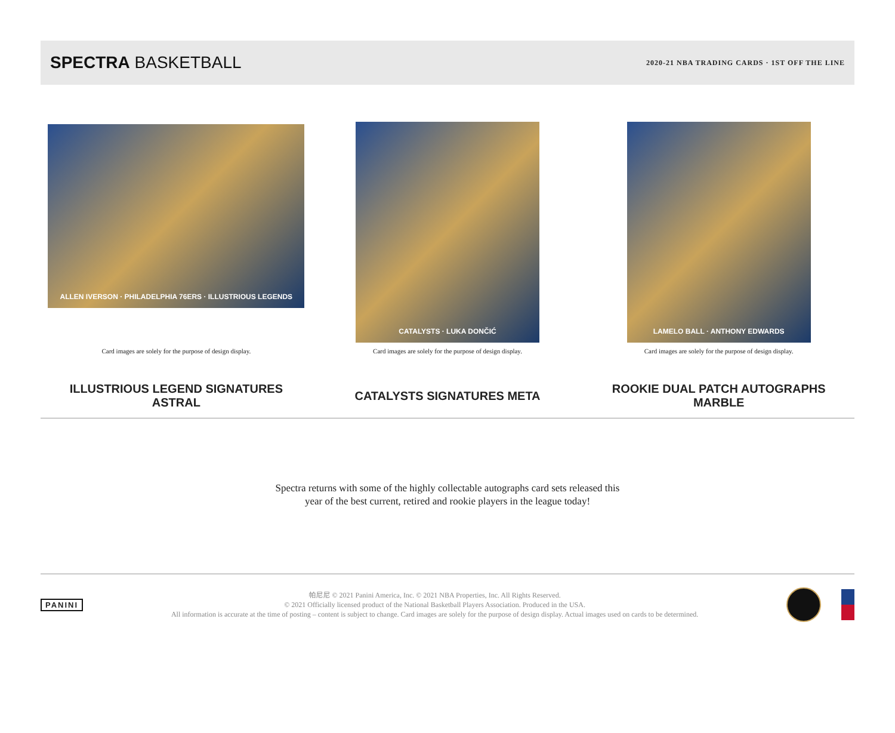SPECTRA BASKETBALL
2020-21 NBA TRADING CARDS · 1ST OFF THE LINE
ALLEN IVERSON · PHILADELPHIA 76ERS · ILLUSTRIOUS LEGENDS
Card images are solely for the purpose of design display.
CATALYSTS · LUKA DONČIĆ
Card images are solely for the purpose of design display.
LAMELO BALL · ANTHONY EDWARDS
Card images are solely for the purpose of design display.
ILLUSTRIOUS LEGEND SIGNATURES
ASTRAL
CATALYSTS SIGNATURES META ROOKIE DUAL PATCH AUTOGRAPHS
MARBLE
Spectra returns with some of the highly collectable autographs card sets released this
year of the best current, retired and rookie players in the league today!
PANINI
帕尼尼 © 2021 Panini America, Inc. © 2021 NBA Properties, Inc. All Rights Reserved.
© 2021 Officially licensed product of the National Basketball Players Association. Produced in the USA.
All information is accurate at the time of posting – content is subject to change. Card images are solely for the purpose of design display. Actual images used on cards to be determined.